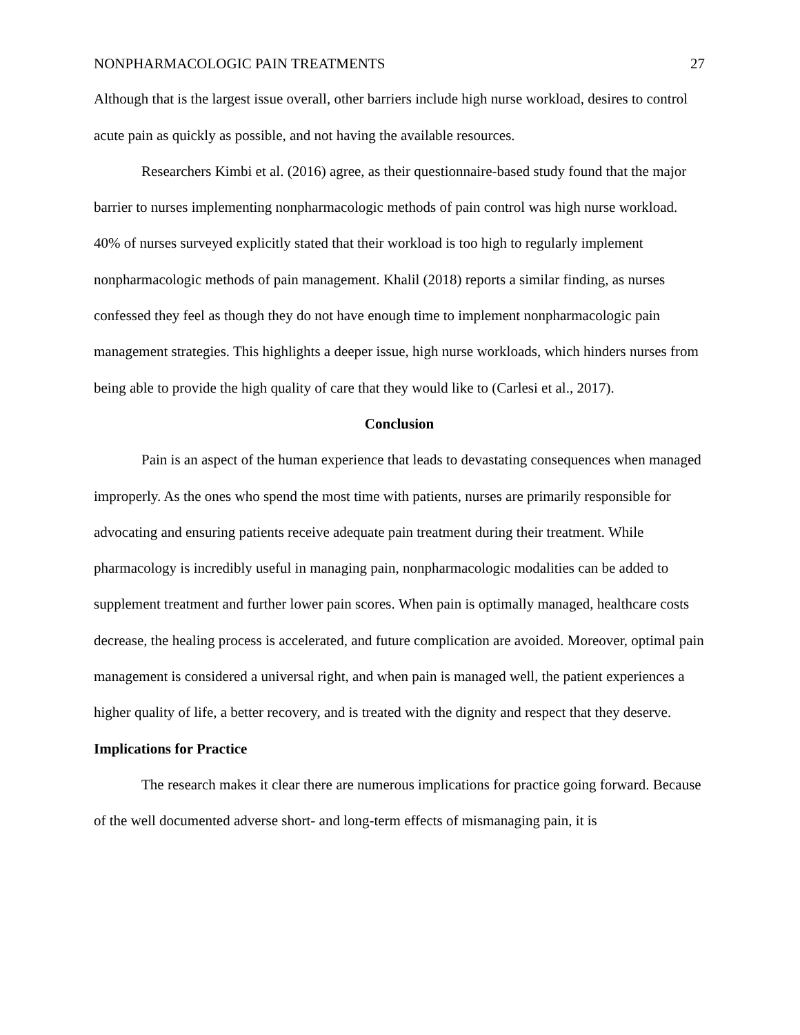NONPHARMACOLOGIC PAIN TREATMENTS 27
Although that is the largest issue overall, other barriers include high nurse workload, desires to control acute pain as quickly as possible, and not having the available resources.
Researchers Kimbi et al. (2016) agree, as their questionnaire-based study found that the major barrier to nurses implementing nonpharmacologic methods of pain control was high nurse workload. 40% of nurses surveyed explicitly stated that their workload is too high to regularly implement nonpharmacologic methods of pain management. Khalil (2018) reports a similar finding, as nurses confessed they feel as though they do not have enough time to implement nonpharmacologic pain management strategies. This highlights a deeper issue, high nurse workloads, which hinders nurses from being able to provide the high quality of care that they would like to (Carlesi et al., 2017).
Conclusion
Pain is an aspect of the human experience that leads to devastating consequences when managed improperly. As the ones who spend the most time with patients, nurses are primarily responsible for advocating and ensuring patients receive adequate pain treatment during their treatment. While pharmacology is incredibly useful in managing pain, nonpharmacologic modalities can be added to supplement treatment and further lower pain scores. When pain is optimally managed, healthcare costs decrease, the healing process is accelerated, and future complication are avoided. Moreover, optimal pain management is considered a universal right, and when pain is managed well, the patient experiences a higher quality of life, a better recovery, and is treated with the dignity and respect that they deserve.
Implications for Practice
The research makes it clear there are numerous implications for practice going forward. Because of the well documented adverse short- and long-term effects of mismanaging pain, it is